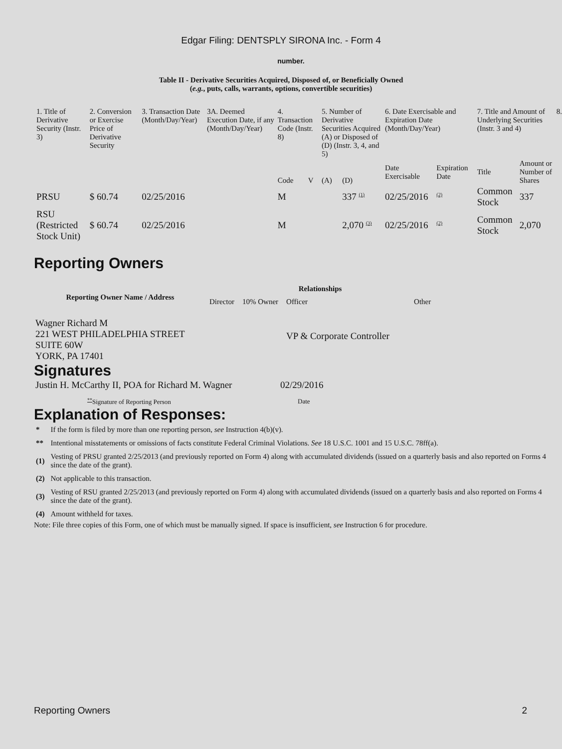Edgar Filing: DENTSPLY SIRONA Inc. - Form 4
number.
Table II - Derivative Securities Acquired, Disposed of, or Beneficially Owned
(e.g., puts, calls, warrants, options, convertible securities)
| 1. Title of Derivative Security (Instr. 3) | 2. Conversion or Exercise Price of Derivative Security | 3. Transaction Date (Month/Day/Year) | 3A. Deemed Execution Date, if any (Month/Day/Year) | 4. Transaction Code (Instr. 8) | | 5. Number of Derivative Securities Acquired (A) or Disposed of (D) (Instr. 3, 4, and 5) | | 6. Date Exercisable and Expiration Date (Month/Day/Year) | | 7. Title and Amount of Underlying Securities (Instr. 3 and 4) | | 8. |
| | | | | Code | V | (A) | (D) | Date Exercisable | Expiration Date | Title | Amount or Number of Shares | |
| PRSU | $ 60.74 | 02/25/2016 | | M | | | 337 <sup>(1)</sup> | 02/25/2016 | <sup>(2)</sup> | Common Stock | 337 | |
| RSU (Restricted Stock Unit) | $ 60.74 | 02/25/2016 | | M | | | 2,070 <sup>(3)</sup> | 02/25/2016 | <sup>(2)</sup> | Common Stock | 2,070 | |
Reporting Owners
| Reporting Owner Name / Address | Relationships | | | |
| --- | --- | --- | --- | --- |
| | Director | 10% Owner | Officer | Other |
| Wagner Richard M 221 WEST PHILADELPHIA STREET SUITE 60W YORK, PA 17401 | | | VP & Corporate Controller | |
Signatures
| Justin H. McCarthy II, POA for Richard M. Wagner | 02/29/2016 |
| <sup>**</sup> Signature of Reporting Person | Date |
Explanation of Responses:
| * | If the form is filed by more than one reporting person, see Instruction 4(b)(v). |
| ** | Intentional misstatements or omissions of facts constitute Federal Criminal Violations. See 18 U.S.C. 1001 and 15 U.S.C. 78ff(a). |
| (1) | Vesting of PRSU granted 2/25/2013 (and previously reported on Form 4) along with accumulated dividends (issued on a quarterly basis and also reported on Forms 4 since the date of the grant). |
| (2) | Not applicable to this transaction. |
| (3) | Vesting of RSU granted 2/25/2013 (and previously reported on Form 4) along with accumulated dividends (issued on a quarterly basis and also reported on Forms 4 since the date of the grant). |
| (4) | Amount withheld for taxes. |
Note: File three copies of this Form, one of which must be manually signed. If space is insufficient, see Instruction 6 for procedure.
Reporting Owners 2